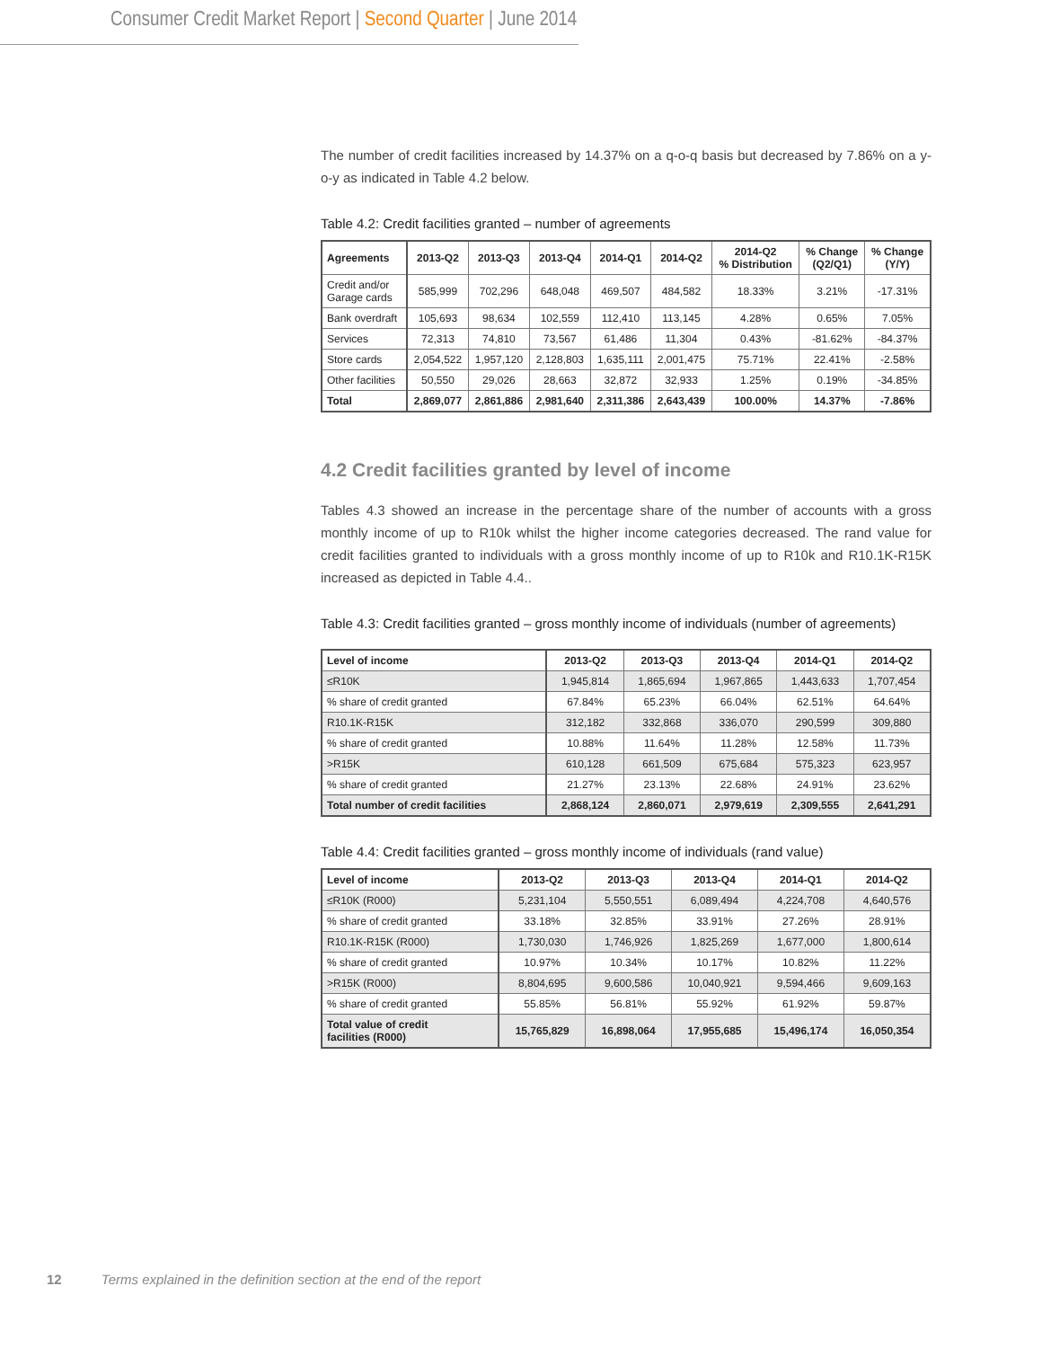Consumer Credit Market Report | Second Quarter | June 2014
The number of credit facilities increased by 14.37% on a q-o-q basis but decreased by 7.86% on a y-o-y as indicated in Table 4.2 below.
Table 4.2: Credit facilities granted – number of agreements
| Agreements | 2013-Q2 | 2013-Q3 | 2013-Q4 | 2014-Q1 | 2014-Q2 | 2014-Q2 % Distribution | % Change (Q2/Q1) | % Change (Y/Y) |
| --- | --- | --- | --- | --- | --- | --- | --- | --- |
| Credit and/or Garage cards | 585,999 | 702,296 | 648,048 | 469,507 | 484,582 | 18.33% | 3.21% | -17.31% |
| Bank overdraft | 105,693 | 98,634 | 102,559 | 112,410 | 113,145 | 4.28% | 0.65% | 7.05% |
| Services | 72,313 | 74,810 | 73,567 | 61,486 | 11,304 | 0.43% | -81.62% | -84.37% |
| Store cards | 2,054,522 | 1,957,120 | 2,128,803 | 1,635,111 | 2,001,475 | 75.71% | 22.41% | -2.58% |
| Other facilities | 50,550 | 29,026 | 28,663 | 32,872 | 32,933 | 1.25% | 0.19% | -34.85% |
| Total | 2,869,077 | 2,861,886 | 2,981,640 | 2,311,386 | 2,643,439 | 100.00% | 14.37% | -7.86% |
4.2 Credit facilities granted by level of income
Tables 4.3 showed an increase in the percentage share of the number of accounts with a gross monthly income of up to R10k whilst the higher income categories decreased. The rand value for credit facilities granted to individuals with a gross monthly income of up to R10k and R10.1K-R15K increased as depicted in Table 4.4..
Table 4.3: Credit facilities granted – gross monthly income of individuals (number of agreements)
| Level of income | 2013-Q2 | 2013-Q3 | 2013-Q4 | 2014-Q1 | 2014-Q2 |
| --- | --- | --- | --- | --- | --- |
| ≤R10K | 1,945,814 | 1,865,694 | 1,967,865 | 1,443,633 | 1,707,454 |
| % share of credit granted | 67.84% | 65.23% | 66.04% | 62.51% | 64.64% |
| R10.1K-R15K | 312,182 | 332,868 | 336,070 | 290,599 | 309,880 |
| % share of credit granted | 10.88% | 11.64% | 11.28% | 12.58% | 11.73% |
| >R15K | 610,128 | 661,509 | 675,684 | 575,323 | 623,957 |
| % share of credit granted | 21.27% | 23.13% | 22.68% | 24.91% | 23.62% |
| Total number of credit facilities | 2,868,124 | 2,860,071 | 2,979,619 | 2,309,555 | 2,641,291 |
Table 4.4: Credit facilities granted – gross monthly income of individuals (rand value)
| Level of income | 2013-Q2 | 2013-Q3 | 2013-Q4 | 2014-Q1 | 2014-Q2 |
| --- | --- | --- | --- | --- | --- |
| ≤R10K (R000) | 5,231,104 | 5,550,551 | 6,089,494 | 4,224,708 | 4,640,576 |
| % share of credit granted | 33.18% | 32.85% | 33.91% | 27.26% | 28.91% |
| R10.1K-R15K (R000) | 1,730,030 | 1,746,926 | 1,825,269 | 1,677,000 | 1,800,614 |
| % share of credit granted | 10.97% | 10.34% | 10.17% | 10.82% | 11.22% |
| >R15K (R000) | 8,804,695 | 9,600,586 | 10,040,921 | 9,594,466 | 9,609,163 |
| % share of credit granted | 55.85% | 56.81% | 55.92% | 61.92% | 59.87% |
| Total value of credit facilities (R000) | 15,765,829 | 16,898,064 | 17,955,685 | 15,496,174 | 16,050,354 |
12 Terms explained in the definition section at the end of the report